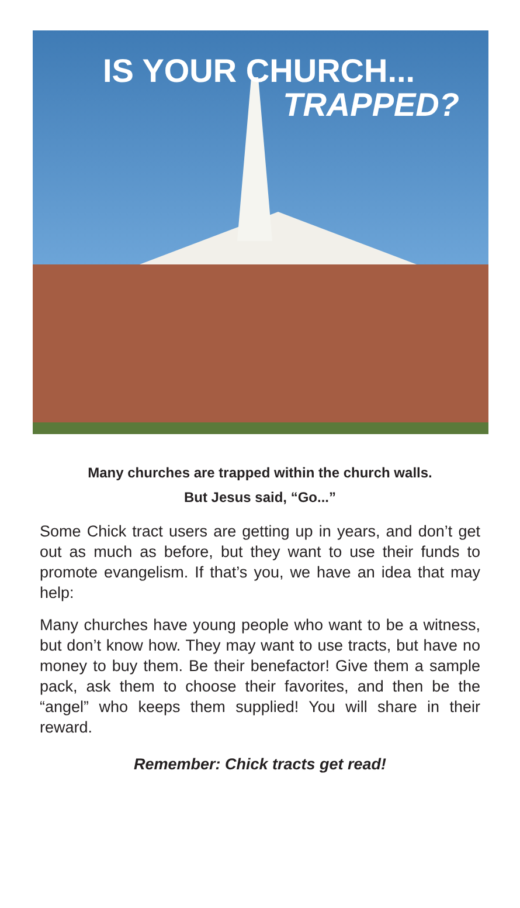IS YOUR CHURCH...
TRAPPED?
Many churches are trapped within the church walls.
But Jesus said, “Go...”
Some Chick tract users are getting up in years, and don’t get out as much as before, but they want to use their funds to promote evangelism. If that’s you, we have an idea that may help:
Many churches have young people who want to be a witness, but don’t know how. They may want to use tracts, but have no money to buy them. Be their benefactor! Give them a sample pack, ask them to choose their favorites, and then be the “angel” who keeps them supplied! You will share in their reward.
Remember: Chick tracts get read!